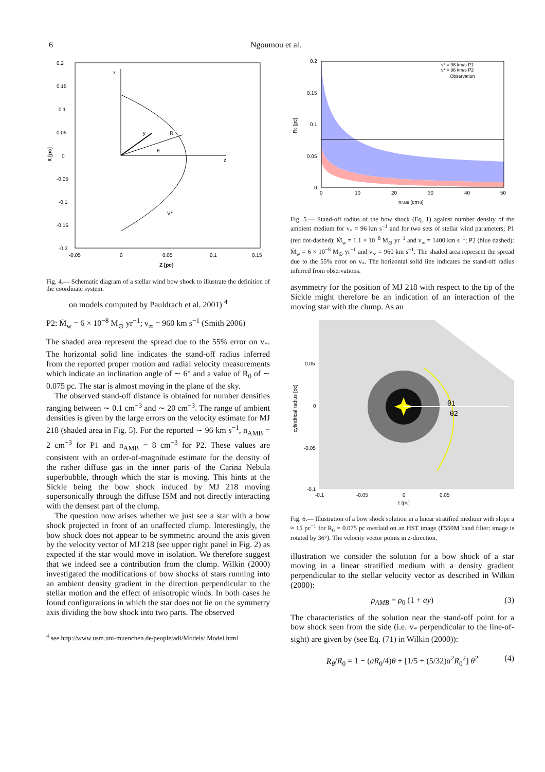6 Ngoumou et al.
0.2
0.15
0.1
0.05
0
-0.05
-0.1
-0.15
-0.2
-0.05
0
0.05
0.1
0.15
Z [pc]
X [pc]
x
z
y
R
θ
V*
Fig. 4.— Schematic diagram of a stellar wind bow shock to illustrate the definition of the coordinate system.
on models computed by Pauldrach et al. 2001) <sup>4</sup>
P2: Ṁ<sub>w</sub> = 6 × 10<sup>−8</sup> M<sub>⊙</sub> yr<sup>−1</sup>; v<sub>∞</sub> = 960 km s<sup>−1</sup> (Smith 2006)
The shaded area represent the spread due to the 55% error on v<sub>*</sub>. The horizontal solid line indicates the stand-off radius inferred from the reported proper motion and radial velocity measurements which indicate an inclination angle of ∼ 6° and a value of R<sub>0</sub> of ∼ 0.075 pc. The star is almost moving in the plane of the sky.
The observed stand-off distance is obtained for number densities ranging between ∼ 0.1 cm<sup>−3</sup> and ∼ 20 cm<sup>−3</sup>. The range of ambient densities is given by the large errors on the velocity estimate for MJ 218 (shaded area in Fig. 5). For the reported ∼ 96 km s<sup>−1</sup>, n<sub>AMB</sub> = 2 cm<sup>−3</sup> for P1 and n<sub>AMB</sub> = 8 cm<sup>−3</sup> for P2. These values are consistent with an order-of-magnitude estimate for the density of the rather diffuse gas in the inner parts of the Carina Nebula superbubble, through which the star is moving. This hints at the Sickle being the bow shock induced by MJ 218 moving supersonically through the diffuse ISM and not directly interacting with the densest part of the clump.
The question now arises whether we just see a star with a bow shock projected in front of an unaffected clump. Interestingly, the bow shock does not appear to be symmetric around the axis given by the velocity vector of MJ 218 (see upper right panel in Fig. 2) as expected if the star would move in isolation. We therefore suggest that we indeed see a contribution from the clump. Wilkin (2000) investigated the modifications of bow shocks of stars running into an ambient density gradient in the direction perpendicular to the stellar motion and the effect of anisotropic winds. In both cases he found configurations in which the star does not lie on the symmetry axis dividing the bow shock into two parts. The observed
<sup>4</sup> see http://www.usm.uni-muenchen.de/people/adi/Models/ Model.html
0.2
0.15
0.1
0.05
0
0
10
20
30
40
50
nAMB [cm-3]
R0 [pc]
v* = 96 km/s P1
v* = 96 km/s P2
Observation
Fig. 5.— Stand-off radius of the bow shock (Eq. 1) against number density of the ambient medium for v<sub>*</sub> = 96 km s<sup>−1</sup> and for two sets of stellar wind parameters; P1 (red dot-dashed): Ṁ<sub>w</sub> = 1.1 × 10<sup>−8</sup> M<sub>⊙</sub> yr<sup>−1</sup> and v<sub>∞</sub> = 1400 km s<sup>−1</sup>; P2 (blue dashed): Ṁ<sub>w</sub> = 6 × 10<sup>−8</sup> M<sub>⊙</sub> yr<sup>−1</sup> and v<sub>∞</sub> = 960 km s<sup>−1</sup>. The shaded area represent the spread due to the 55% error on v<sub>*</sub>. The horizontal solid line indicates the stand-off radius inferred from observations.
asymmetry for the position of MJ 218 with respect to the tip of the Sickle might therefore be an indication of an interaction of the moving star with the clump. As an
0.05
0
-0.05
-0.1
-0.1
-0.05
0
0.05
z [pc]
cylindrical radius [pc]
θ1
θ2
Fig. 6.— Illustration of a bow shock solution in a linear stratified medium with slope a ≈ 15 pc<sup>−1</sup> for R<sub>0</sub> = 0.075 pc overlaid on an HST image (F550M band filter; image is rotated by 36°). The velocity vector points in z-direction.
illustration we consider the solution for a bow shock of a star moving in a linear stratified medium with a density gradient perpendicular to the stellar velocity vector as described in Wilkin (2000):
ρ<sub>AMB</sub> = ρ<sub>0</sub> (1 + ay) (3)
The characteristics of the solution near the stand-off point for a bow shock seen from the side (i.e. v<sub>*</sub> perpendicular to the line-of-sight) are given by (see Eq. (71) in Wilkin (2000)):
R<sub>θ</sub>/R<sub>0</sub> = 1 − (aR<sub>0</sub>/4)θ + [1/5 + (5/32)a<sup>2</sup>R<sub>0</sub><sup>2</sup>] θ<sup>2</sup> (4)